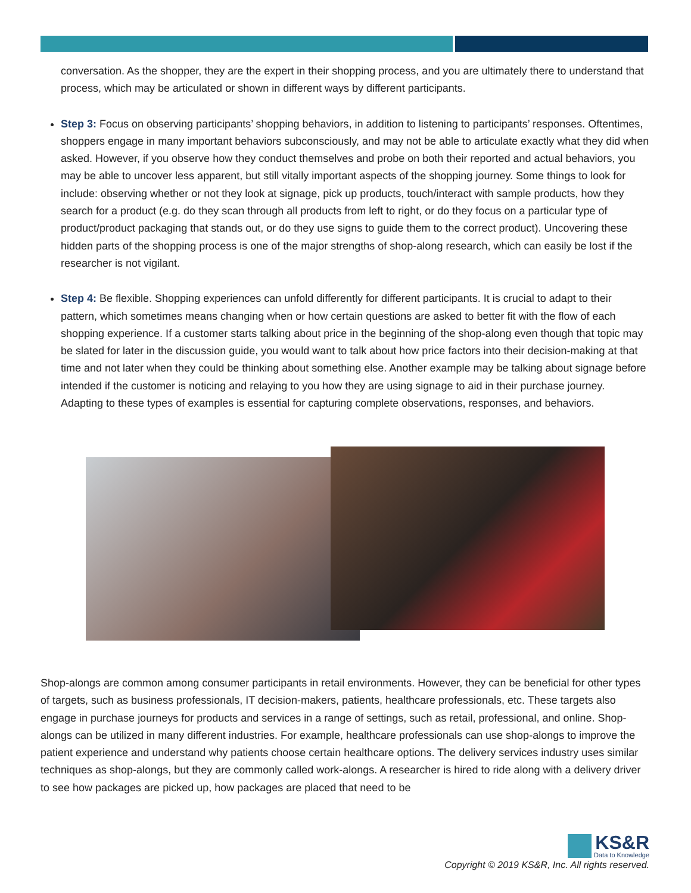conversation. As the shopper, they are the expert in their shopping process, and you are ultimately there to understand that process, which may be articulated or shown in different ways by different participants.
Step 3: Focus on observing participants’ shopping behaviors, in addition to listening to participants’ responses. Oftentimes, shoppers engage in many important behaviors subconsciously, and may not be able to articulate exactly what they did when asked. However, if you observe how they conduct themselves and probe on both their reported and actual behaviors, you may be able to uncover less apparent, but still vitally important aspects of the shopping journey. Some things to look for include: observing whether or not they look at signage, pick up products, touch/interact with sample products, how they search for a product (e.g. do they scan through all products from left to right, or do they focus on a particular type of product/product packaging that stands out, or do they use signs to guide them to the correct product). Uncovering these hidden parts of the shopping process is one of the major strengths of shop-along research, which can easily be lost if the researcher is not vigilant.
Step 4: Be flexible. Shopping experiences can unfold differently for different participants. It is crucial to adapt to their pattern, which sometimes means changing when or how certain questions are asked to better fit with the flow of each shopping experience. If a customer starts talking about price in the beginning of the shop-along even though that topic may be slated for later in the discussion guide, you would want to talk about how price factors into their decision-making at that time and not later when they could be thinking about something else. Another example may be talking about signage before intended if the customer is noticing and relaying to you how they are using signage to aid in their purchase journey. Adapting to these types of examples is essential for capturing complete observations, responses, and behaviors.
Shop-alongs are common among consumer participants in retail environments. However, they can be beneficial for other types of targets, such as business professionals, IT decision-makers, patients, healthcare professionals, etc. These targets also engage in purchase journeys for products and services in a range of settings, such as retail, professional, and online. Shop-alongs can be utilized in many different industries. For example, healthcare professionals can use shop-alongs to improve the patient experience and understand why patients choose certain healthcare options. The delivery services industry uses similar techniques as shop-alongs, but they are commonly called work-alongs. A researcher is hired to ride along with a delivery driver to see how packages are picked up, how packages are placed that need to be
KS&R
Data to Knowledge
Copyright © 2019 KS&R, Inc. All rights reserved.